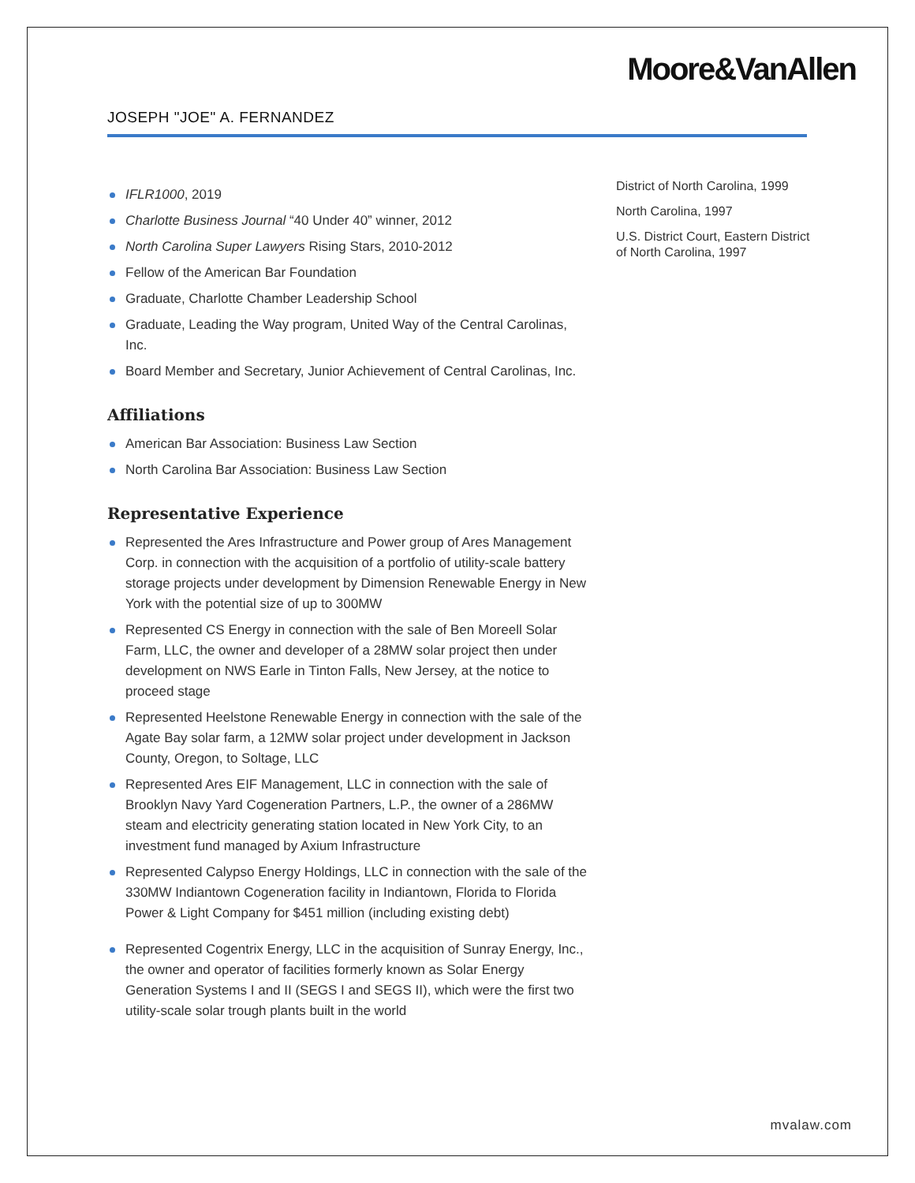Moore&VanAllen
JOSEPH "JOE" A. FERNANDEZ
IFLR1000, 2019
Charlotte Business Journal “40 Under 40” winner, 2012
North Carolina Super Lawyers Rising Stars, 2010-2012
Fellow of the American Bar Foundation
Graduate, Charlotte Chamber Leadership School
Graduate, Leading the Way program, United Way of the Central Carolinas, Inc.
Board Member and Secretary, Junior Achievement of Central Carolinas, Inc.
Affiliations
American Bar Association: Business Law Section
North Carolina Bar Association: Business Law Section
Representative Experience
Represented the Ares Infrastructure and Power group of Ares Management Corp. in connection with the acquisition of a portfolio of utility-scale battery storage projects under development by Dimension Renewable Energy in New York with the potential size of up to 300MW
Represented CS Energy in connection with the sale of Ben Moreell Solar Farm, LLC, the owner and developer of a 28MW solar project then under development on NWS Earle in Tinton Falls, New Jersey, at the notice to proceed stage
Represented Heelstone Renewable Energy in connection with the sale of the Agate Bay solar farm, a 12MW solar project under development in Jackson County, Oregon, to Soltage, LLC
Represented Ares EIF Management, LLC in connection with the sale of Brooklyn Navy Yard Cogeneration Partners, L.P., the owner of a 286MW steam and electricity generating station located in New York City, to an investment fund managed by Axium Infrastructure
Represented Calypso Energy Holdings, LLC in connection with the sale of the 330MW Indiantown Cogeneration facility in Indiantown, Florida to Florida Power & Light Company for $451 million (including existing debt)
Represented Cogentrix Energy, LLC in the acquisition of Sunray Energy, Inc., the owner and operator of facilities formerly known as Solar Energy Generation Systems I and II (SEGS I and SEGS II), which were the first two utility-scale solar trough plants built in the world
District of North Carolina, 1999
North Carolina, 1997
U.S. District Court, Eastern District of North Carolina, 1997
mvalaw.com